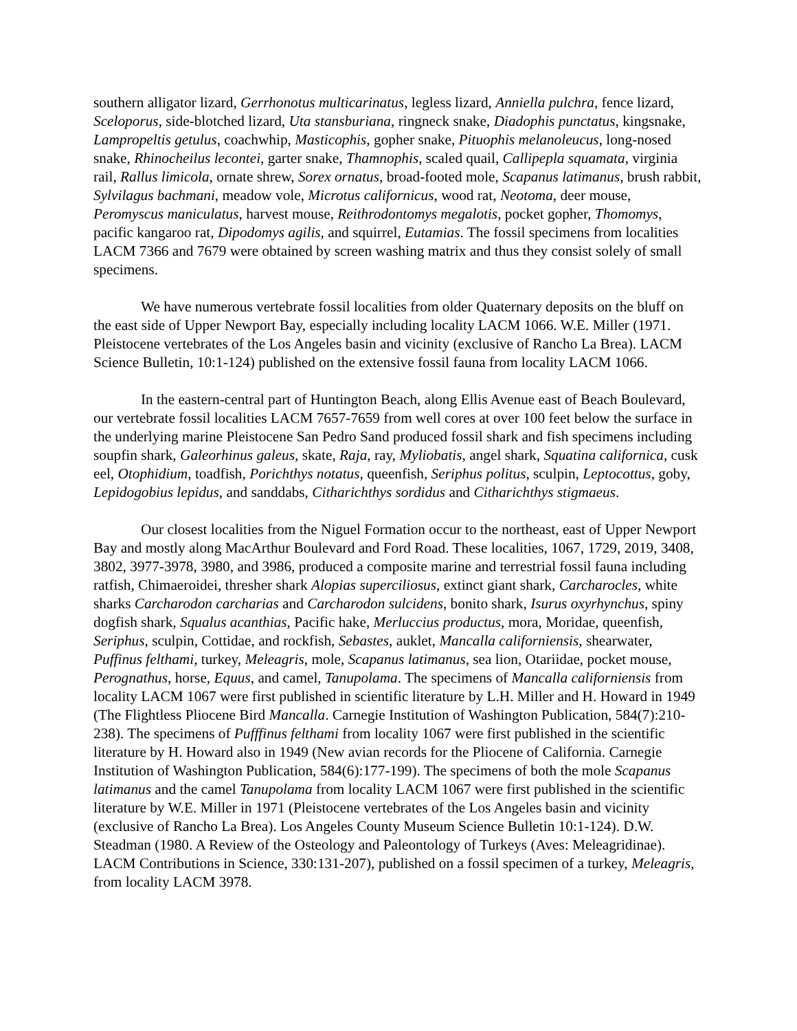southern alligator lizard, Gerrhonotus multicarinatus, legless lizard, Anniella pulchra, fence lizard, Sceloporus, side-blotched lizard, Uta stansburiana, ringneck snake, Diadophis punctatus, kingsnake, Lampropeltis getulus, coachwhip, Masticophis, gopher snake, Pituophis melanoleucus, long-nosed snake, Rhinocheilus lecontei, garter snake, Thamnophis, scaled quail, Callipepla squamata, virginia rail, Rallus limicola, ornate shrew, Sorex ornatus, broad-footed mole, Scapanus latimanus, brush rabbit, Sylvilagus bachmani, meadow vole, Microtus californicus, wood rat, Neotoma, deer mouse, Peromyscus maniculatus, harvest mouse, Reithrodontomys megalotis, pocket gopher, Thomomys, pacific kangaroo rat, Dipodomys agilis, and squirrel, Eutamias. The fossil specimens from localities LACM 7366 and 7679 were obtained by screen washing matrix and thus they consist solely of small specimens.
We have numerous vertebrate fossil localities from older Quaternary deposits on the bluff on the east side of Upper Newport Bay, especially including locality LACM 1066. W.E. Miller (1971. Pleistocene vertebrates of the Los Angeles basin and vicinity (exclusive of Rancho La Brea). LACM Science Bulletin, 10:1-124) published on the extensive fossil fauna from locality LACM 1066.
In the eastern-central part of Huntington Beach, along Ellis Avenue east of Beach Boulevard, our vertebrate fossil localities LACM 7657-7659 from well cores at over 100 feet below the surface in the underlying marine Pleistocene San Pedro Sand produced fossil shark and fish specimens including soupfin shark, Galeorhinus galeus, skate, Raja, ray, Myliobatis, angel shark, Squatina californica, cusk eel, Otophidium, toadfish, Porichthys notatus, queenfish, Seriphus politus, sculpin, Leptocottus, goby, Lepidogobius lepidus, and sanddabs, Citharichthys sordidus and Citharichthys stigmaeus.
Our closest localities from the Niguel Formation occur to the northeast, east of Upper Newport Bay and mostly along MacArthur Boulevard and Ford Road. These localities, 1067, 1729, 2019, 3408, 3802, 3977-3978, 3980, and 3986, produced a composite marine and terrestrial fossil fauna including ratfish, Chimaeroidei, thresher shark Alopias superciliosus, extinct giant shark, Carcharocles, white sharks Carcharodon carcharias and Carcharodon sulcidens, bonito shark, Isurus oxyrhynchus, spiny dogfish shark, Squalus acanthias, Pacific hake, Merluccius productus, mora, Moridae, queenfish, Seriphus, sculpin, Cottidae, and rockfish, Sebastes, auklet, Mancalla californiensis, shearwater, Puffinus felthami, turkey, Meleagris, mole, Scapanus latimanus, sea lion, Otariidae, pocket mouse, Perognathus, horse, Equus, and camel, Tanupolama. The specimens of Mancalla californiensis from locality LACM 1067 were first published in scientific literature by L.H. Miller and H. Howard in 1949 (The Flightless Pliocene Bird Mancalla. Carnegie Institution of Washington Publication, 584(7):210-238). The specimens of Pufffinus felthami from locality 1067 were first published in the scientific literature by H. Howard also in 1949 (New avian records for the Pliocene of California. Carnegie Institution of Washington Publication, 584(6):177-199). The specimens of both the mole Scapanus latimanus and the camel Tanupolama from locality LACM 1067 were first published in the scientific literature by W.E. Miller in 1971 (Pleistocene vertebrates of the Los Angeles basin and vicinity (exclusive of Rancho La Brea). Los Angeles County Museum Science Bulletin 10:1-124). D.W. Steadman (1980. A Review of the Osteology and Paleontology of Turkeys (Aves: Meleagridinae). LACM Contributions in Science, 330:131-207), published on a fossil specimen of a turkey, Meleagris, from locality LACM 3978.